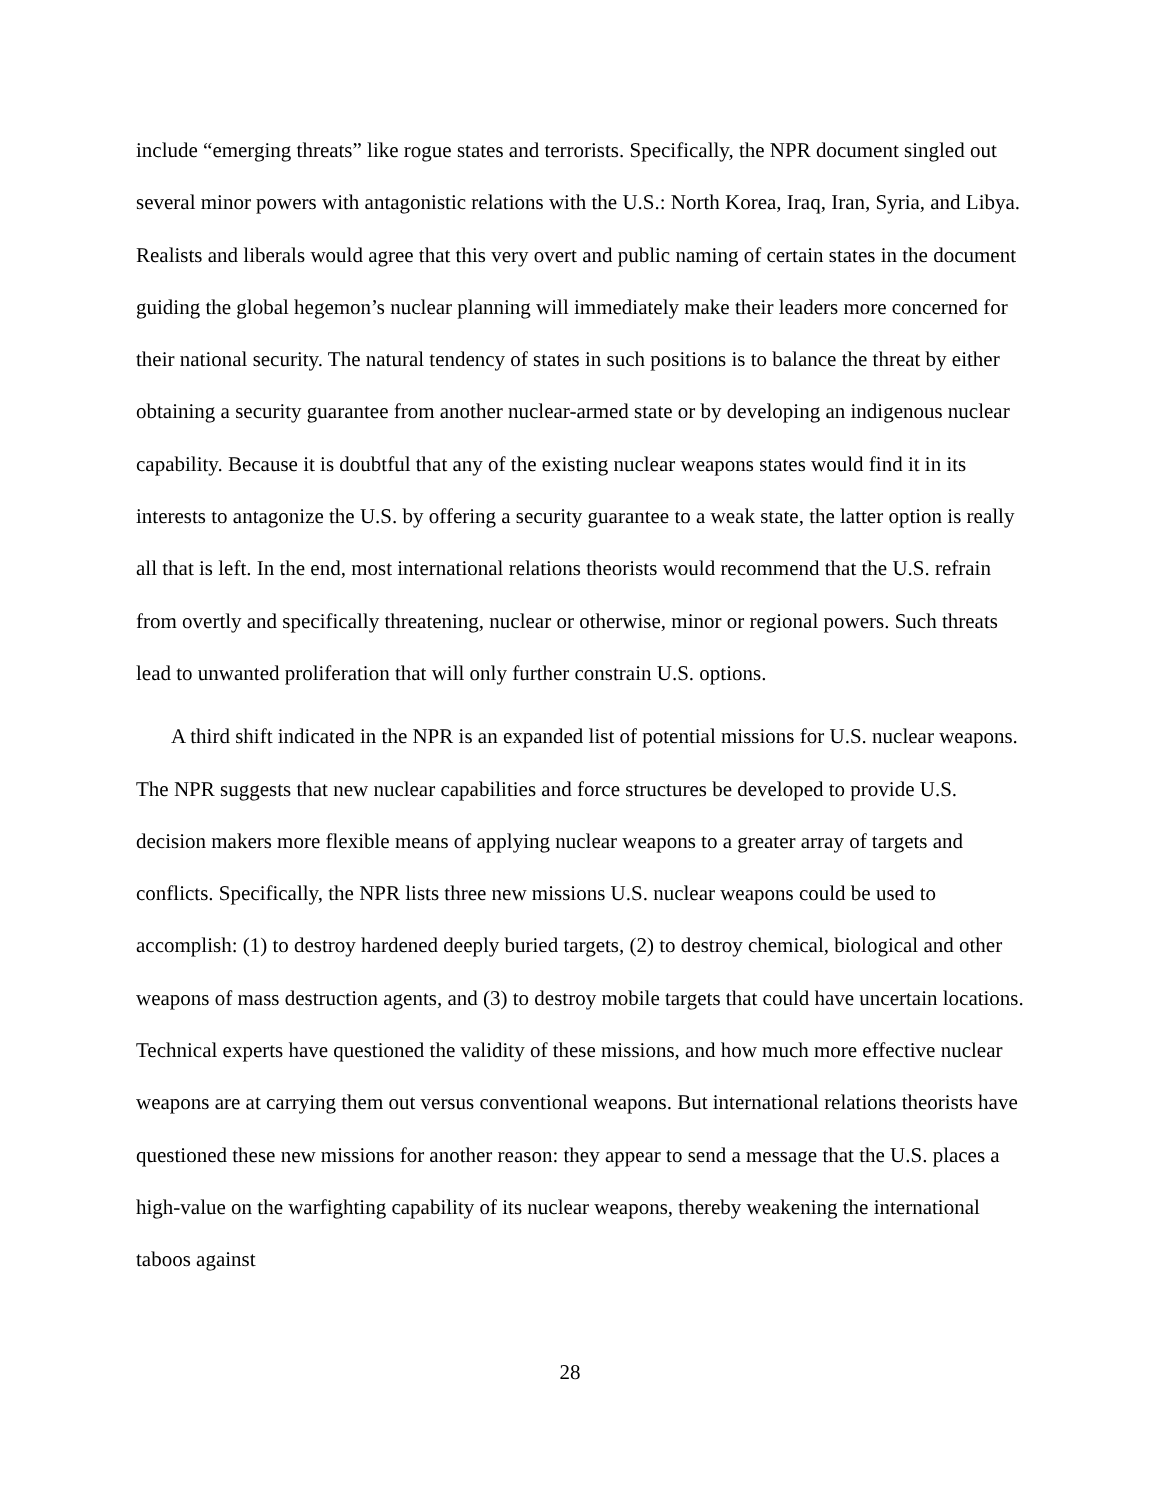include “emerging threats” like rogue states and terrorists. Specifically, the NPR document singled out several minor powers with antagonistic relations with the U.S.: North Korea, Iraq, Iran, Syria, and Libya. Realists and liberals would agree that this very overt and public naming of certain states in the document guiding the global hegemon’s nuclear planning will immediately make their leaders more concerned for their national security. The natural tendency of states in such positions is to balance the threat by either obtaining a security guarantee from another nuclear-armed state or by developing an indigenous nuclear capability. Because it is doubtful that any of the existing nuclear weapons states would find it in its interests to antagonize the U.S. by offering a security guarantee to a weak state, the latter option is really all that is left. In the end, most international relations theorists would recommend that the U.S. refrain from overtly and specifically threatening, nuclear or otherwise, minor or regional powers. Such threats lead to unwanted proliferation that will only further constrain U.S. options.
A third shift indicated in the NPR is an expanded list of potential missions for U.S. nuclear weapons. The NPR suggests that new nuclear capabilities and force structures be developed to provide U.S. decision makers more flexible means of applying nuclear weapons to a greater array of targets and conflicts. Specifically, the NPR lists three new missions U.S. nuclear weapons could be used to accomplish: (1) to destroy hardened deeply buried targets, (2) to destroy chemical, biological and other weapons of mass destruction agents, and (3) to destroy mobile targets that could have uncertain locations. Technical experts have questioned the validity of these missions, and how much more effective nuclear weapons are at carrying them out versus conventional weapons. But international relations theorists have questioned these new missions for another reason: they appear to send a message that the U.S. places a high-value on the warfighting capability of its nuclear weapons, thereby weakening the international taboos against
28